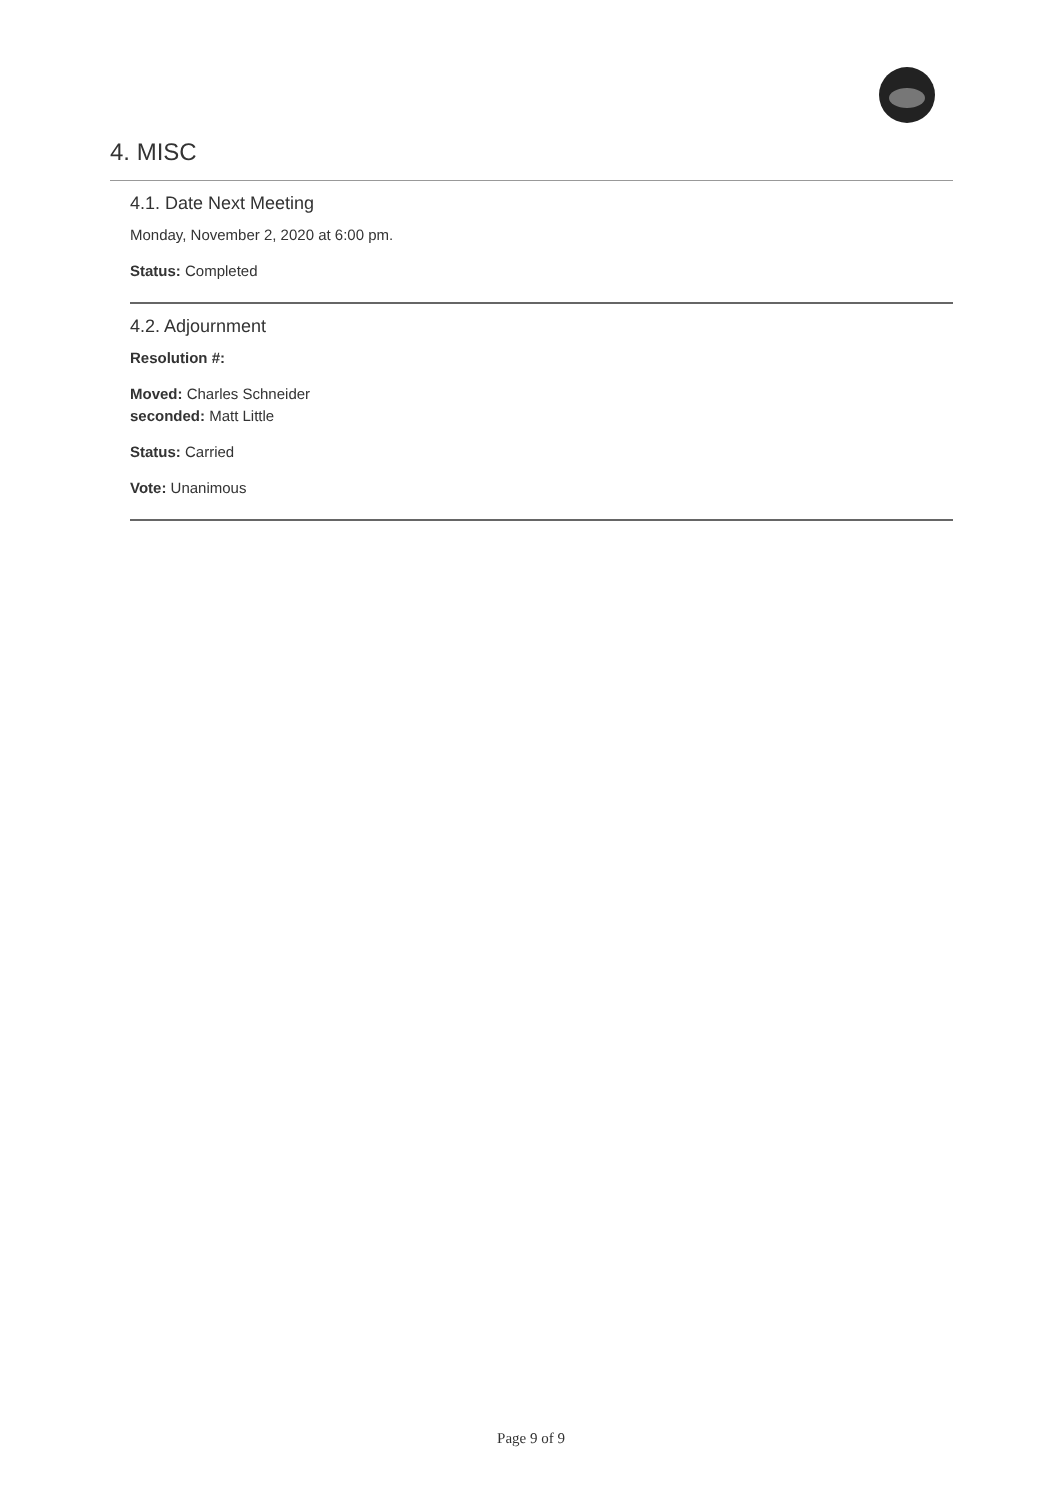4. MISC
4.1. Date Next Meeting
Monday, November 2, 2020 at 6:00 pm.
Status: Completed
4.2. Adjournment
Resolution #:
Moved: Charles Schneider
seconded: Matt Little
Status: Carried
Vote: Unanimous
Page 9 of 9